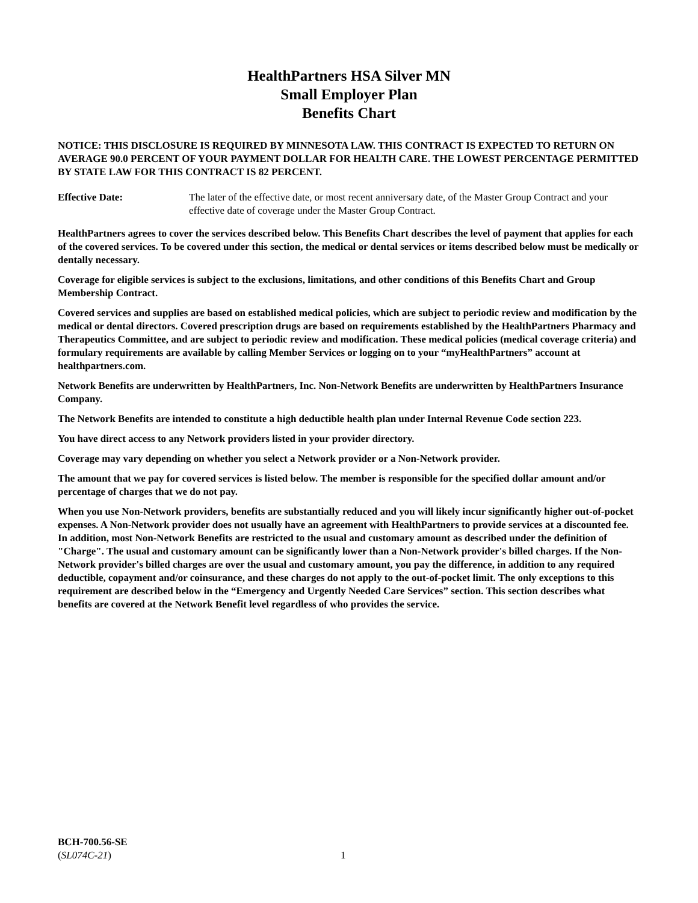HealthPartners HSA Silver MN
Small Employer Plan
Benefits Chart
NOTICE: THIS DISCLOSURE IS REQUIRED BY MINNESOTA LAW. THIS CONTRACT IS EXPECTED TO RETURN ON AVERAGE 90.0 PERCENT OF YOUR PAYMENT DOLLAR FOR HEALTH CARE. THE LOWEST PERCENTAGE PERMITTED BY STATE LAW FOR THIS CONTRACT IS 82 PERCENT.
Effective Date: The later of the effective date, or most recent anniversary date, of the Master Group Contract and your effective date of coverage under the Master Group Contract.
HealthPartners agrees to cover the services described below. This Benefits Chart describes the level of payment that applies for each of the covered services. To be covered under this section, the medical or dental services or items described below must be medically or dentally necessary.
Coverage for eligible services is subject to the exclusions, limitations, and other conditions of this Benefits Chart and Group Membership Contract.
Covered services and supplies are based on established medical policies, which are subject to periodic review and modification by the medical or dental directors. Covered prescription drugs are based on requirements established by the HealthPartners Pharmacy and Therapeutics Committee, and are subject to periodic review and modification. These medical policies (medical coverage criteria) and formulary requirements are available by calling Member Services or logging on to your “myHealthPartners” account at healthpartners.com.
Network Benefits are underwritten by HealthPartners, Inc. Non-Network Benefits are underwritten by HealthPartners Insurance Company.
The Network Benefits are intended to constitute a high deductible health plan under Internal Revenue Code section 223.
You have direct access to any Network providers listed in your provider directory.
Coverage may vary depending on whether you select a Network provider or a Non-Network provider.
The amount that we pay for covered services is listed below. The member is responsible for the specified dollar amount and/or percentage of charges that we do not pay.
When you use Non-Network providers, benefits are substantially reduced and you will likely incur significantly higher out-of-pocket expenses. A Non-Network provider does not usually have an agreement with HealthPartners to provide services at a discounted fee. In addition, most Non-Network Benefits are restricted to the usual and customary amount as described under the definition of "Charge". The usual and customary amount can be significantly lower than a Non-Network provider's billed charges. If the Non-Network provider's billed charges are over the usual and customary amount, you pay the difference, in addition to any required deductible, copayment and/or coinsurance, and these charges do not apply to the out-of-pocket limit. The only exceptions to this requirement are described below in the “Emergency and Urgently Needed Care Services” section. This section describes what benefits are covered at the Network Benefit level regardless of who provides the service.
BCH-700.56-SE
(SL074C-21)
1